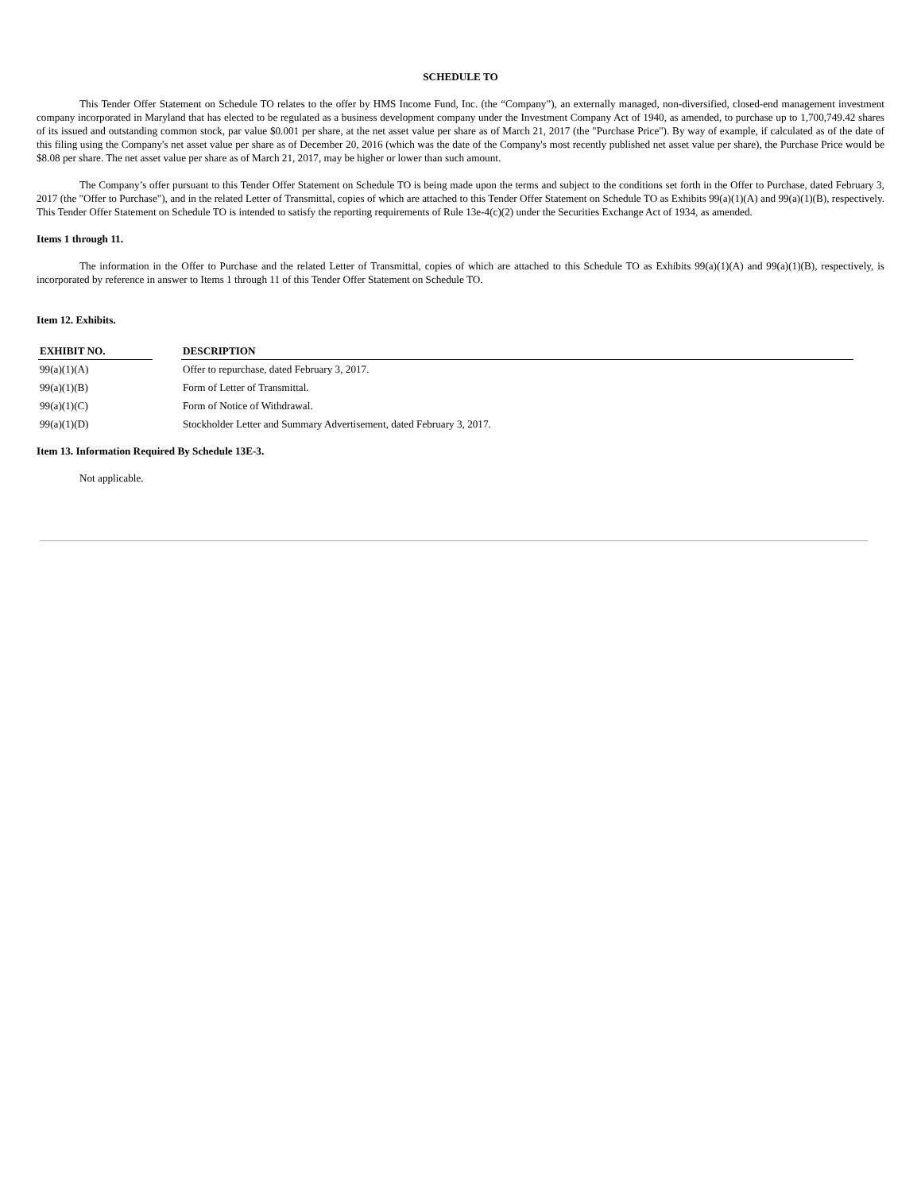SCHEDULE TO
This Tender Offer Statement on Schedule TO relates to the offer by HMS Income Fund, Inc. (the “Company”), an externally managed, non-diversified, closed-end management investment company incorporated in Maryland that has elected to be regulated as a business development company under the Investment Company Act of 1940, as amended, to purchase up to 1,700,749.42 shares of its issued and outstanding common stock, par value $0.001 per share, at the net asset value per share as of March 21, 2017 (the "Purchase Price"). By way of example, if calculated as of the date of this filing using the Company's net asset value per share as of December 20, 2016 (which was the date of the Company's most recently published net asset value per share), the Purchase Price would be $8.08 per share. The net asset value per share as of March 21, 2017, may be higher or lower than such amount.
The Company’s offer pursuant to this Tender Offer Statement on Schedule TO is being made upon the terms and subject to the conditions set forth in the Offer to Purchase, dated February 3, 2017 (the "Offer to Purchase"), and in the related Letter of Transmittal, copies of which are attached to this Tender Offer Statement on Schedule TO as Exhibits 99(a)(1)(A) and 99(a)(1)(B), respectively. This Tender Offer Statement on Schedule TO is intended to satisfy the reporting requirements of Rule 13e-4(c)(2) under the Securities Exchange Act of 1934, as amended.
Items 1 through 11.
The information in the Offer to Purchase and the related Letter of Transmittal, copies of which are attached to this Schedule TO as Exhibits 99(a)(1)(A) and 99(a)(1)(B), respectively, is incorporated by reference in answer to Items 1 through 11 of this Tender Offer Statement on Schedule TO.
Item 12. Exhibits.
| EXHIBIT NO. | | DESCRIPTION |
| --- | --- | --- |
| 99(a)(1)(A) | | Offer to repurchase, dated February 3, 2017. |
| 99(a)(1)(B) | | Form of Letter of Transmittal. |
| 99(a)(1)(C) | | Form of Notice of Withdrawal. |
| 99(a)(1)(D) | | Stockholder Letter and Summary Advertisement, dated February 3, 2017. |
Item 13. Information Required By Schedule 13E-3.
Not applicable.